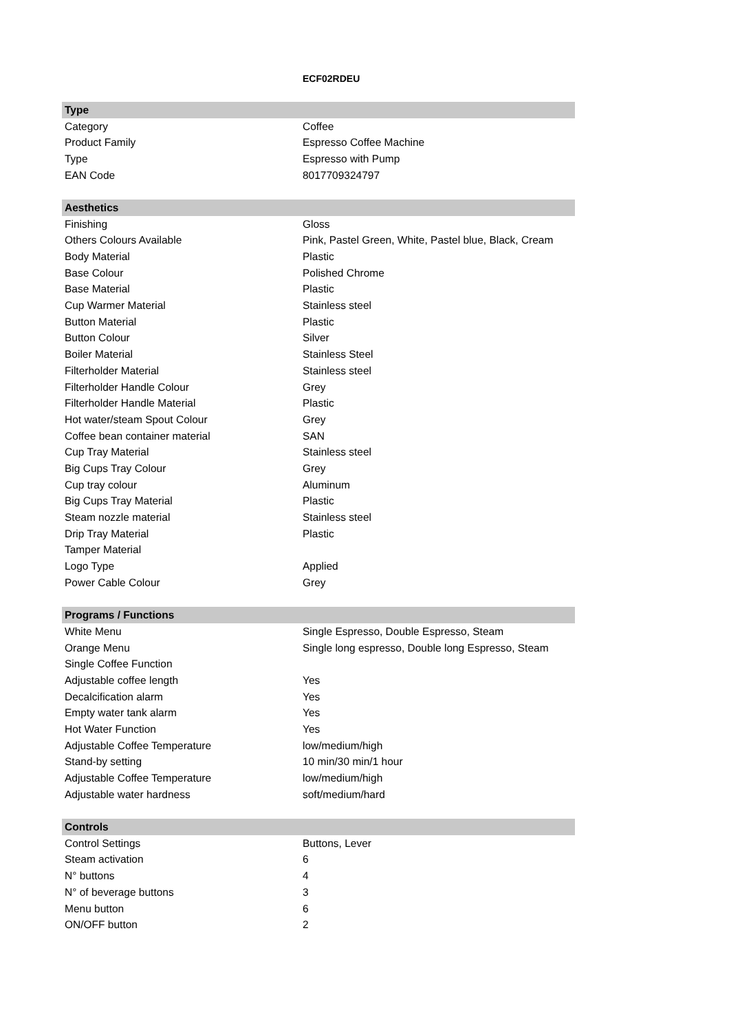ECF02RDEU
| Type | |
| --- | --- |
| Category | Coffee |
| Product Family | Espresso Coffee Machine |
| Type | Espresso with Pump |
| EAN Code | 8017709324797 |
| Aesthetics | |
| Finishing | Gloss |
| Others Colours Available | Pink, Pastel Green, White, Pastel blue, Black, Cream |
| Body Material | Plastic |
| Base Colour | Polished Chrome |
| Base Material | Plastic |
| Cup Warmer Material | Stainless steel |
| Button Material | Plastic |
| Button Colour | Silver |
| Boiler Material | Stainless Steel |
| Filterholder Material | Stainless steel |
| Filterholder Handle Colour | Grey |
| Filterholder Handle Material | Plastic |
| Hot water/steam Spout Colour | Grey |
| Coffee bean container material | SAN |
| Cup Tray Material | Stainless steel |
| Big Cups Tray Colour | Grey |
| Cup tray colour | Aluminum |
| Big Cups Tray Material | Plastic |
| Steam nozzle material | Stainless steel |
| Drip Tray Material | Plastic |
| Tamper Material | |
| Logo Type | Applied |
| Power Cable Colour | Grey |
| Programs / Functions | |
| White Menu | Single Espresso, Double Espresso, Steam |
| Orange Menu | Single long espresso, Double long Espresso, Steam |
| Single Coffee Function | |
| Adjustable coffee length | Yes |
| Decalcification alarm | Yes |
| Empty water tank alarm | Yes |
| Hot Water Function | Yes |
| Adjustable Coffee Temperature | low/medium/high |
| Stand-by setting | 10 min/30 min/1 hour |
| Adjustable Coffee Temperature | low/medium/high |
| Adjustable water hardness | soft/medium/hard |
| Controls | |
| Control Settings | Buttons, Lever |
| Steam activation | 6 |
| N° buttons | 4 |
| N° of beverage buttons | 3 |
| Menu button | 6 |
| ON/OFF button | 2 |